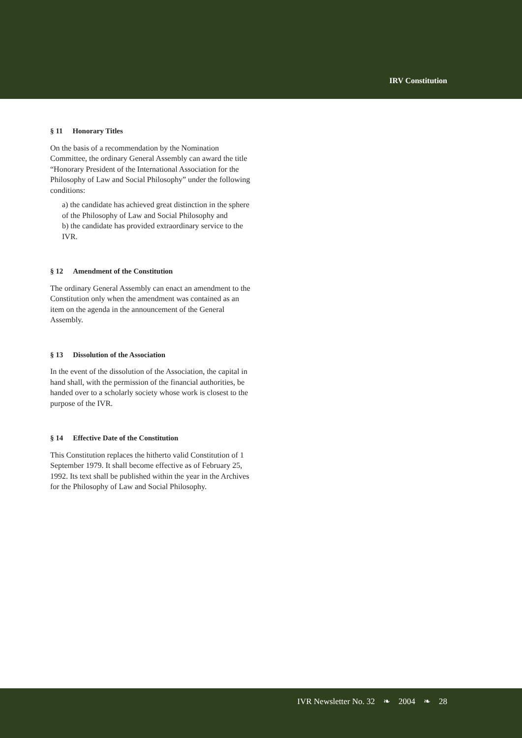IRV Constitution
§ 11 Honorary Titles
On the basis of a recommendation by the Nomination Committee, the ordinary General Assembly can award the title “Honorary President of the International Association for the Philosophy of Law and Social Philosophy” under the following conditions:
a) the candidate has achieved great distinction in the sphere of the Philosophy of Law and Social Philosophy and
b) the candidate has provided extraordinary service to the IVR.
§ 12 Amendment of the Constitution
The ordinary General Assembly can enact an amendment to the Constitution only when the amendment was contained as an item on the agenda in the announcement of the General Assembly.
§ 13 Dissolution of the Association
In the event of the dissolution of the Association, the capital in hand shall, with the permission of the financial authorities, be handed over to a scholarly society whose work is closest to the purpose of the IVR.
§ 14 Effective Date of the Constitution
This Constitution replaces the hitherto valid Constitution of 1 September 1979. It shall become effective as of February 25, 1992. Its text shall be published within the year in the Archives for the Philosophy of Law and Social Philosophy.
IVR Newsletter No. 32 ❧ 2004 ❧ 28